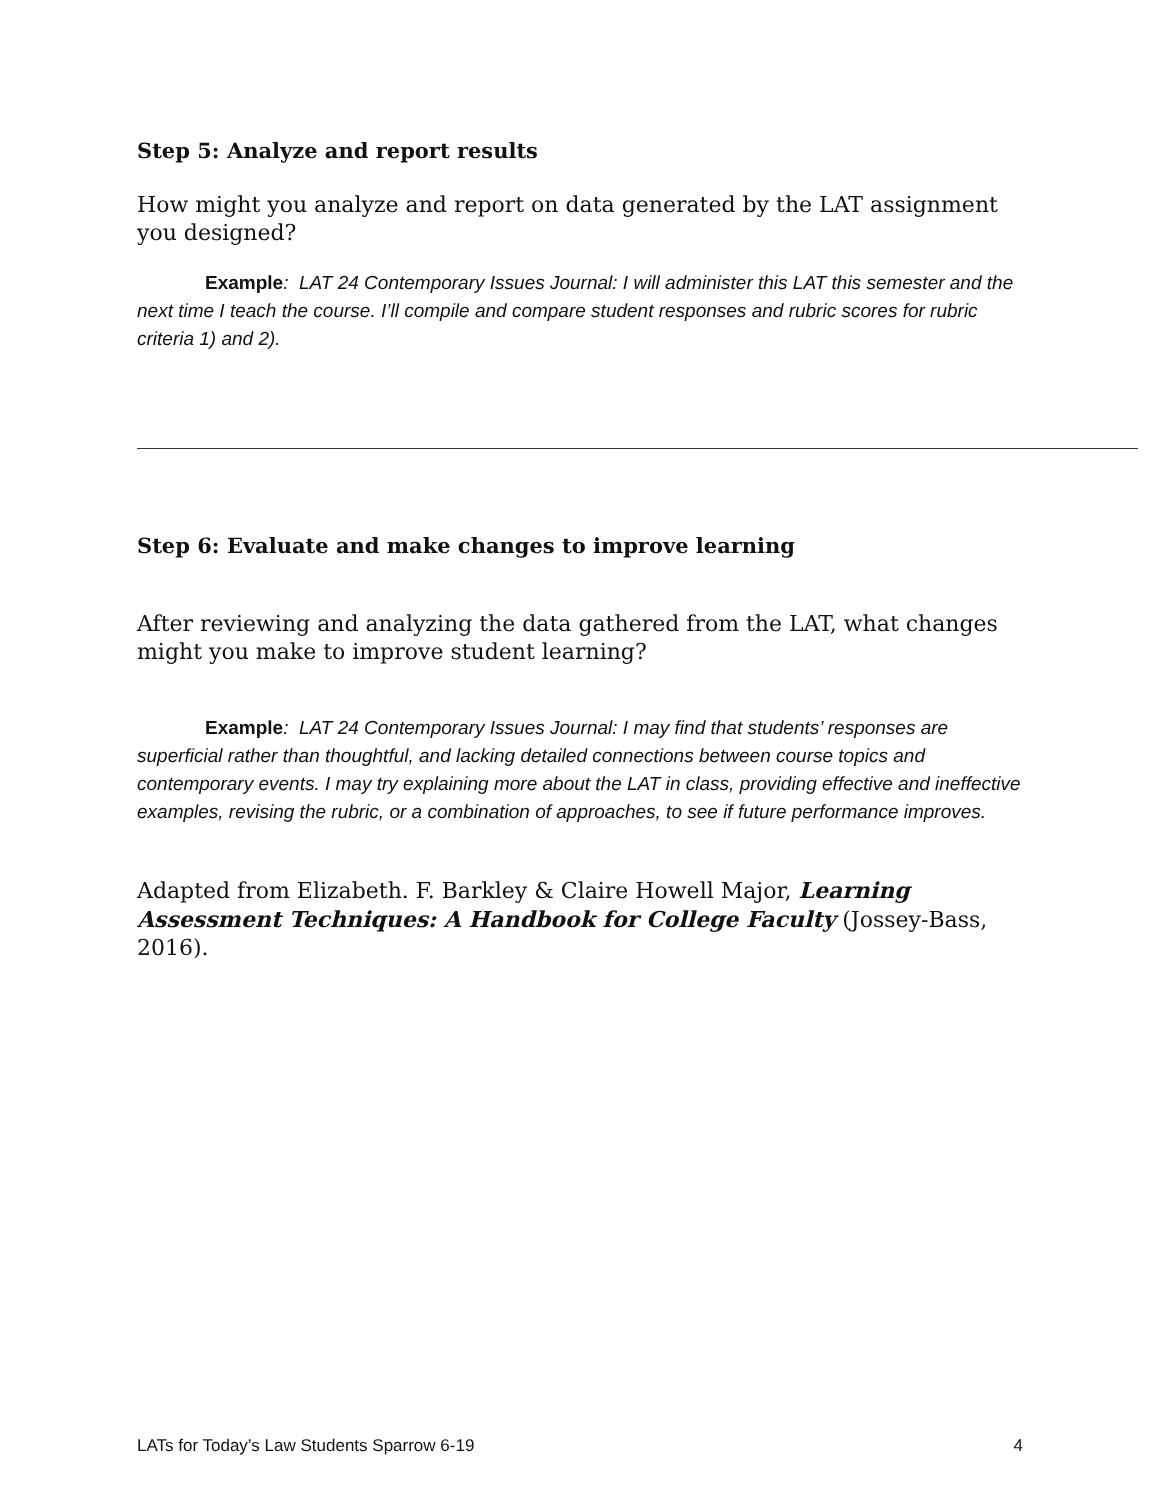Step 5: Analyze and report results
How might you analyze and report on data generated by the LAT assignment you designed?
Example: LAT 24 Contemporary Issues Journal: I will administer this LAT this semester and the next time I teach the course. I’ll compile and compare student responses and rubric scores for rubric criteria 1) and 2).
Step 6: Evaluate and make changes to improve learning
After reviewing and analyzing the data gathered from the LAT, what changes might you make to improve student learning?
Example: LAT 24 Contemporary Issues Journal: I may find that students’ responses are superficial rather than thoughtful, and lacking detailed connections between course topics and contemporary events. I may try explaining more about the LAT in class, providing effective and ineffective examples, revising the rubric, or a combination of approaches, to see if future performance improves.
Adapted from Elizabeth. F. Barkley & Claire Howell Major, Learning Assessment Techniques: A Handbook for College Faculty (Jossey-Bass, 2016).
LATs for Today’s Law Students Sparrow 6-19 4